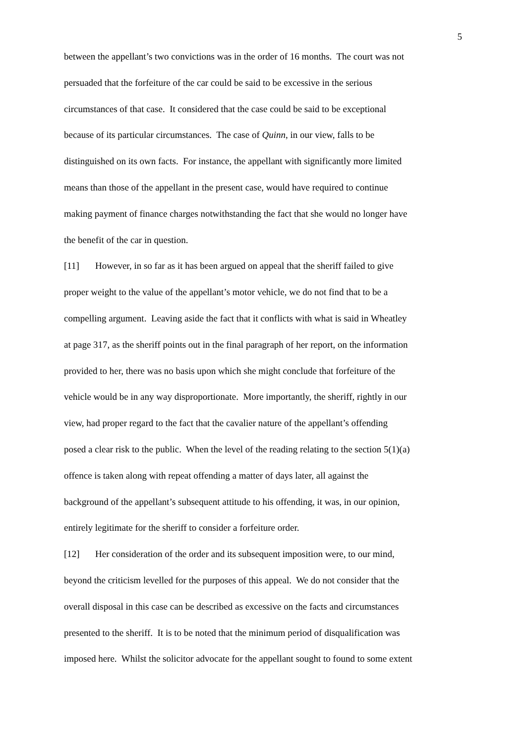5
between the appellant’s two convictions was in the order of 16 months. The court was not
persuaded that the forfeiture of the car could be said to be excessive in the serious
circumstances of that case. It considered that the case could be said to be exceptional
because of its particular circumstances. The case of Quinn, in our view, falls to be
distinguished on its own facts. For instance, the appellant with significantly more limited
means than those of the appellant in the present case, would have required to continue
making payment of finance charges notwithstanding the fact that she would no longer have
the benefit of the car in question.
[11] However, in so far as it has been argued on appeal that the sheriff failed to give
proper weight to the value of the appellant’s motor vehicle, we do not find that to be a
compelling argument. Leaving aside the fact that it conflicts with what is said in Wheatley
at page 317, as the sheriff points out in the final paragraph of her report, on the information
provided to her, there was no basis upon which she might conclude that forfeiture of the
vehicle would be in any way disproportionate. More importantly, the sheriff, rightly in our
view, had proper regard to the fact that the cavalier nature of the appellant’s offending
posed a clear risk to the public. When the level of the reading relating to the section 5(1)(a)
offence is taken along with repeat offending a matter of days later, all against the
background of the appellant’s subsequent attitude to his offending, it was, in our opinion,
entirely legitimate for the sheriff to consider a forfeiture order.
[12] Her consideration of the order and its subsequent imposition were, to our mind,
beyond the criticism levelled for the purposes of this appeal. We do not consider that the
overall disposal in this case can be described as excessive on the facts and circumstances
presented to the sheriff. It is to be noted that the minimum period of disqualification was
imposed here. Whilst the solicitor advocate for the appellant sought to found to some extent